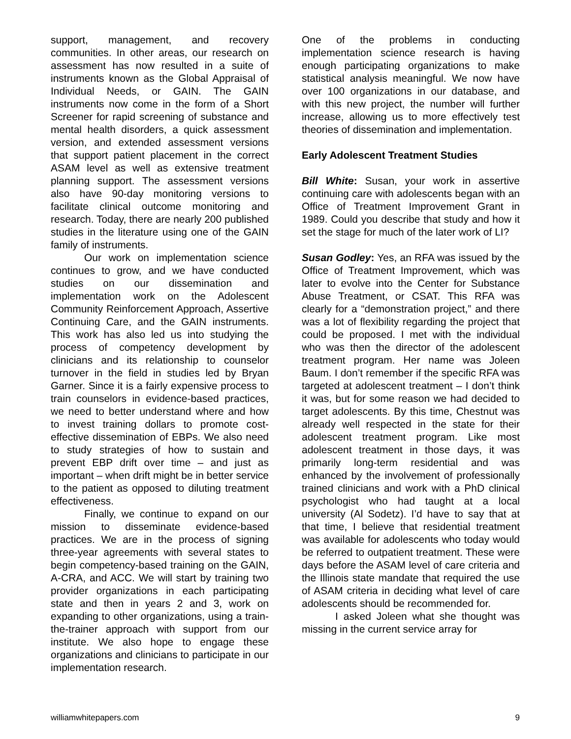support, management, and recovery communities. In other areas, our research on assessment has now resulted in a suite of instruments known as the Global Appraisal of Individual Needs, or GAIN. The GAIN instruments now come in the form of a Short Screener for rapid screening of substance and mental health disorders, a quick assessment version, and extended assessment versions that support patient placement in the correct ASAM level as well as extensive treatment planning support. The assessment versions also have 90-day monitoring versions to facilitate clinical outcome monitoring and research. Today, there are nearly 200 published studies in the literature using one of the GAIN family of instruments.
Our work on implementation science continues to grow, and we have conducted studies on our dissemination and implementation work on the Adolescent Community Reinforcement Approach, Assertive Continuing Care, and the GAIN instruments. This work has also led us into studying the process of competency development by clinicians and its relationship to counselor turnover in the field in studies led by Bryan Garner. Since it is a fairly expensive process to train counselors in evidence-based practices, we need to better understand where and how to invest training dollars to promote cost-effective dissemination of EBPs. We also need to study strategies of how to sustain and prevent EBP drift over time – and just as important – when drift might be in better service to the patient as opposed to diluting treatment effectiveness.
Finally, we continue to expand on our mission to disseminate evidence-based practices. We are in the process of signing three-year agreements with several states to begin competency-based training on the GAIN, A-CRA, and ACC. We will start by training two provider organizations in each participating state and then in years 2 and 3, work on expanding to other organizations, using a train-the-trainer approach with support from our institute. We also hope to engage these organizations and clinicians to participate in our implementation research.
One of the problems in conducting implementation science research is having enough participating organizations to make statistical analysis meaningful. We now have over 100 organizations in our database, and with this new project, the number will further increase, allowing us to more effectively test theories of dissemination and implementation.
Early Adolescent Treatment Studies
Bill White: Susan, your work in assertive continuing care with adolescents began with an Office of Treatment Improvement Grant in 1989. Could you describe that study and how it set the stage for much of the later work of LI?
Susan Godley: Yes, an RFA was issued by the Office of Treatment Improvement, which was later to evolve into the Center for Substance Abuse Treatment, or CSAT. This RFA was clearly for a “demonstration project,” and there was a lot of flexibility regarding the project that could be proposed. I met with the individual who was then the director of the adolescent treatment program. Her name was Joleen Baum. I don’t remember if the specific RFA was targeted at adolescent treatment – I don’t think it was, but for some reason we had decided to target adolescents. By this time, Chestnut was already well respected in the state for their adolescent treatment program. Like most adolescent treatment in those days, it was primarily long-term residential and was enhanced by the involvement of professionally trained clinicians and work with a PhD clinical psychologist who had taught at a local university (Al Sodetz). I’d have to say that at that time, I believe that residential treatment was available for adolescents who today would be referred to outpatient treatment. These were days before the ASAM level of care criteria and the Illinois state mandate that required the use of ASAM criteria in deciding what level of care adolescents should be recommended for.
I asked Joleen what she thought was missing in the current service array for
williamwhitepapers.com 9